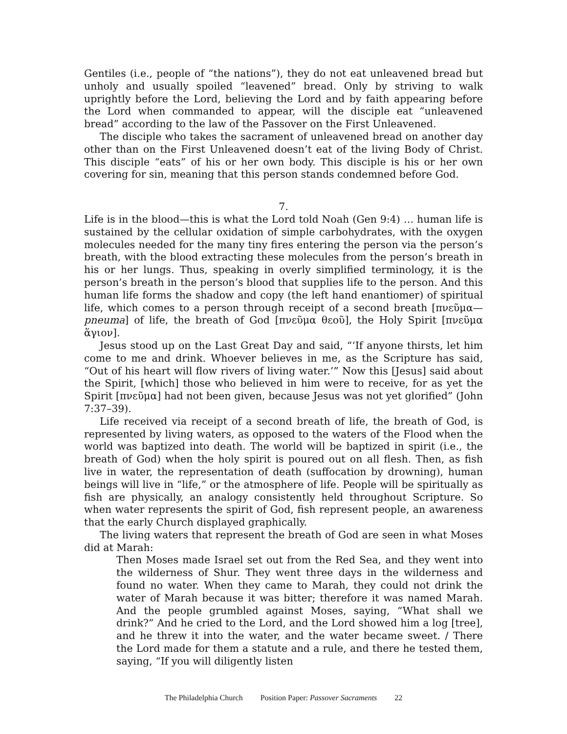Gentiles (i.e., people of “the nations”), they do not eat unleavened bread but unholy and usually spoiled “leavened” bread. Only by striving to walk uprightly before the Lord, believing the Lord and by faith appearing before the Lord when commanded to appear, will the disciple eat “unleavened bread” according to the law of the Passover on the First Unleavened.
The disciple who takes the sacrament of unleavened bread on another day other than on the First Unleavened doesn’t eat of the living Body of Christ. This disciple “eats” of his or her own body. This disciple is his or her own covering for sin, meaning that this person stands condemned before God.
7.
Life is in the blood—this is what the Lord told Noah (Gen 9:4) … human life is sustained by the cellular oxidation of simple carbohydrates, with the oxygen molecules needed for the many tiny fires entering the person via the person’s breath, with the blood extracting these molecules from the person’s breath in his or her lungs. Thus, speaking in overly simplified terminology, it is the person’s breath in the person’s blood that supplies life to the person. And this human life forms the shadow and copy (the left hand enantiomer) of spiritual life, which comes to a person through receipt of a second breath [πνεῦμα—pneuma] of life, the breath of God [πνεῦμα θεοῦ], the Holy Spirit [πνεῦμα ἅγιον].
Jesus stood up on the Last Great Day and said, “‘If anyone thirsts, let him come to me and drink. Whoever believes in me, as the Scripture has said, “Out of his heart will flow rivers of living water.’” Now this [Jesus] said about the Spirit, [which] those who believed in him were to receive, for as yet the Spirit [πνεῦμα] had not been given, because Jesus was not yet glorified” (John 7:37–39).
Life received via receipt of a second breath of life, the breath of God, is represented by living waters, as opposed to the waters of the Flood when the world was baptized into death. The world will be baptized in spirit (i.e., the breath of God) when the holy spirit is poured out on all flesh. Then, as fish live in water, the representation of death (suffocation by drowning), human beings will live in “life,” or the atmosphere of life. People will be spiritually as fish are physically, an analogy consistently held throughout Scripture. So when water represents the spirit of God, fish represent people, an awareness that the early Church displayed graphically.
The living waters that represent the breath of God are seen in what Moses did at Marah:
Then Moses made Israel set out from the Red Sea, and they went into the wilderness of Shur. They went three days in the wilderness and found no water. When they came to Marah, they could not drink the water of Marah because it was bitter; therefore it was named Marah. And the people grumbled against Moses, saying, “What shall we drink?” And he cried to the Lord, and the Lord showed him a log [tree], and he threw it into the water, and the water became sweet. / There the Lord made for them a statute and a rule, and there he tested them, saying, “If you will diligently listen
The Philadelphia Church Position Paper: Passover Sacraments 22